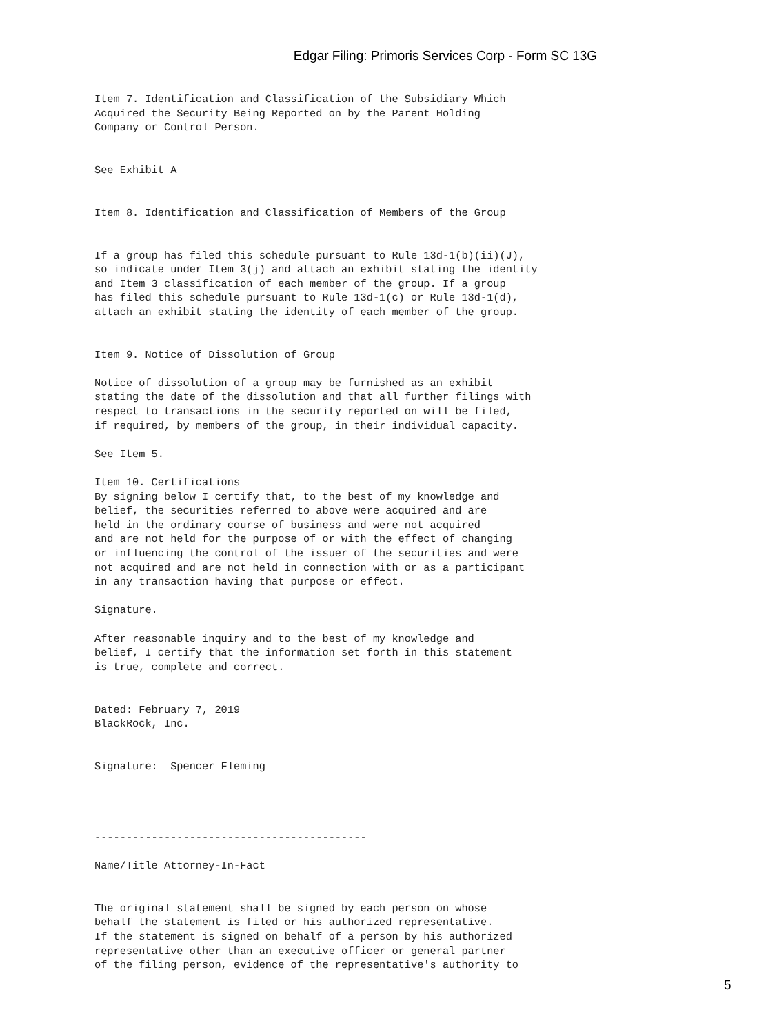Edgar Filing: Primoris Services Corp - Form SC 13G
Item 7. Identification and Classification of the Subsidiary Which
Acquired the Security Being Reported on by the Parent Holding
Company or Control Person.


See Exhibit A


Item 8. Identification and Classification of Members of the Group


If a group has filed this schedule pursuant to Rule 13d-1(b)(ii)(J),
so indicate under Item 3(j) and attach an exhibit stating the identity
and Item 3 classification of each member of the group. If a group
has filed this schedule pursuant to Rule 13d-1(c) or Rule 13d-1(d),
attach an exhibit stating the identity of each member of the group.


Item 9. Notice of Dissolution of Group

Notice of dissolution of a group may be furnished as an exhibit
stating the date of the dissolution and that all further filings with
respect to transactions in the security reported on will be filed,
if required, by members of the group, in their individual capacity.

See Item 5.

Item 10. Certifications
By signing below I certify that, to the best of my knowledge and
belief, the securities referred to above were acquired and are
held in the ordinary course of business and were not acquired
and are not held for the purpose of or with the effect of changing
or influencing the control of the issuer of the securities and were
not acquired and are not held in connection with or as a participant
in any transaction having that purpose or effect.

Signature.

After reasonable inquiry and to the best of my knowledge and
belief, I certify that the information set forth in this statement
is true, complete and correct.


Dated: February 7, 2019
BlackRock, Inc.


Signature:  Spencer Fleming




-------------------------------------------

Name/Title Attorney-In-Fact


The original statement shall be signed by each person on whose
behalf the statement is filed or his authorized representative.
If the statement is signed on behalf of a person by his authorized
representative other than an executive officer or general partner
of the filing person, evidence of the representative's authority to
5